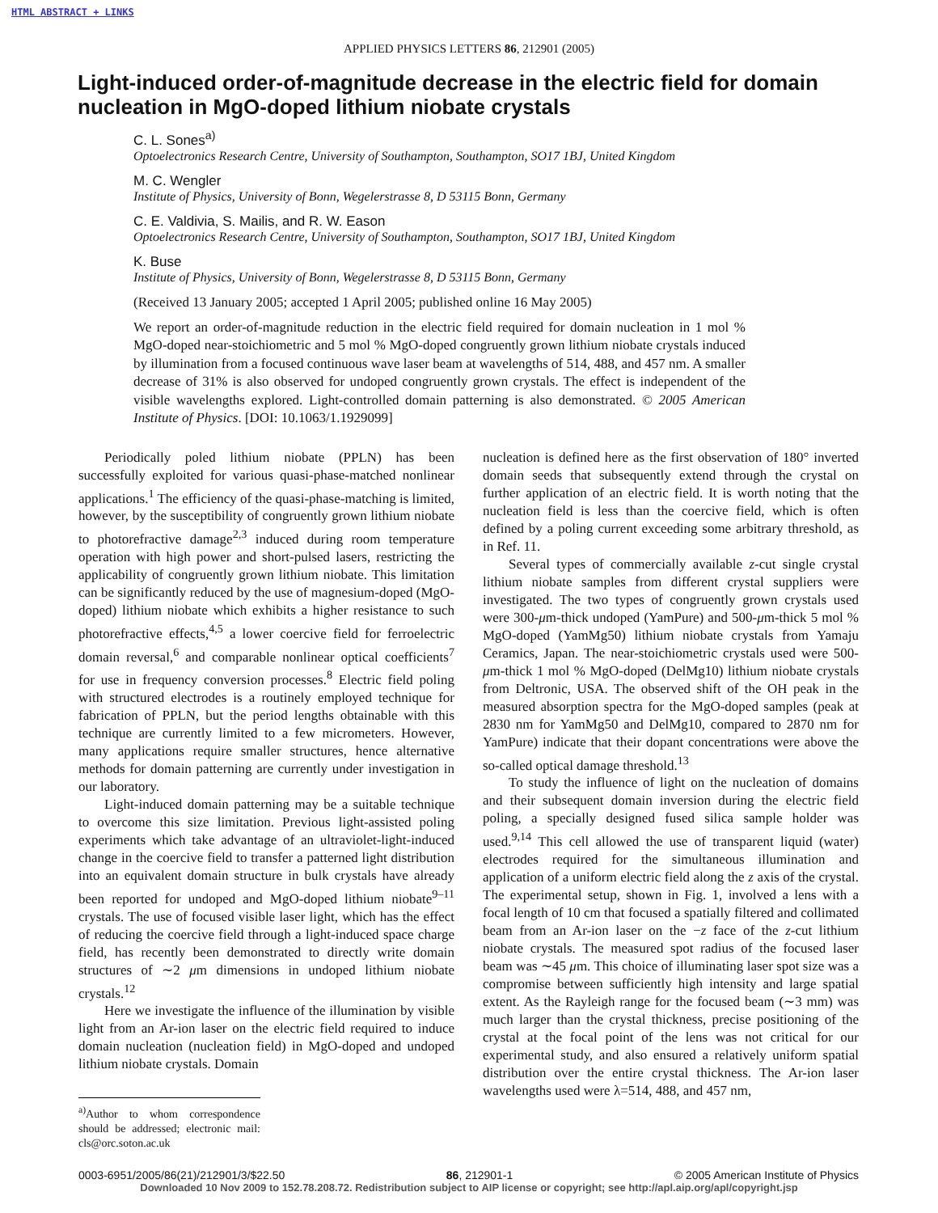HTML ABSTRACT + LINKS
APPLIED PHYSICS LETTERS 86, 212901 (2005)
Light-induced order-of-magnitude decrease in the electric field for domain nucleation in MgO-doped lithium niobate crystals
C. L. Sones<sup>a)</sup>
Optoelectronics Research Centre, University of Southampton, Southampton, SO17 1BJ, United Kingdom
M. C. Wengler
Institute of Physics, University of Bonn, Wegelerstrasse 8, D 53115 Bonn, Germany
C. E. Valdivia, S. Mailis, and R. W. Eason
Optoelectronics Research Centre, University of Southampton, Southampton, SO17 1BJ, United Kingdom
K. Buse
Institute of Physics, University of Bonn, Wegelerstrasse 8, D 53115 Bonn, Germany
(Received 13 January 2005; accepted 1 April 2005; published online 16 May 2005)
We report an order-of-magnitude reduction in the electric field required for domain nucleation in 1 mol % MgO-doped near-stoichiometric and 5 mol % MgO-doped congruently grown lithium niobate crystals induced by illumination from a focused continuous wave laser beam at wavelengths of 514, 488, and 457 nm. A smaller decrease of 31% is also observed for undoped congruently grown crystals. The effect is independent of the visible wavelengths explored. Light-controlled domain patterning is also demonstrated. © 2005 American Institute of Physics. [DOI: 10.1063/1.1929099]
Periodically poled lithium niobate (PPLN) has been successfully exploited for various quasi-phase-matched nonlinear applications.<sup>1</sup> The efficiency of the quasi-phase-matching is limited, however, by the susceptibility of congruently grown lithium niobate to photorefractive damage<sup>2,3</sup> induced during room temperature operation with high power and short-pulsed lasers, restricting the applicability of congruently grown lithium niobate. This limitation can be significantly reduced by the use of magnesium-doped (MgO-doped) lithium niobate which exhibits a higher resistance to such photorefractive effects,<sup>4,5</sup> a lower coercive field for ferroelectric domain reversal,<sup>6</sup> and comparable nonlinear optical coefficients<sup>7</sup> for use in frequency conversion processes.<sup>8</sup> Electric field poling with structured electrodes is a routinely employed technique for fabrication of PPLN, but the period lengths obtainable with this technique are currently limited to a few micrometers. However, many applications require smaller structures, hence alternative methods for domain patterning are currently under investigation in our laboratory.
Light-induced domain patterning may be a suitable technique to overcome this size limitation. Previous light-assisted poling experiments which take advantage of an ultraviolet-light-induced change in the coercive field to transfer a patterned light distribution into an equivalent domain structure in bulk crystals have already been reported for undoped and MgO-doped lithium niobate<sup>9–11</sup> crystals. The use of focused visible laser light, which has the effect of reducing the coercive field through a light-induced space charge field, has recently been demonstrated to directly write domain structures of ∼2 μm dimensions in undoped lithium niobate crystals.<sup>12</sup>
Here we investigate the influence of the illumination by visible light from an Ar-ion laser on the electric field required to induce domain nucleation (nucleation field) in MgO-doped and undoped lithium niobate crystals. Domain
<sup>a)</sup> Author to whom correspondence should be addressed; electronic mail: cls@orc.soton.ac.uk
nucleation is defined here as the first observation of 180° inverted domain seeds that subsequently extend through the crystal on further application of an electric field. It is worth noting that the nucleation field is less than the coercive field, which is often defined by a poling current exceeding some arbitrary threshold, as in Ref. 11.
Several types of commercially available z-cut single crystal lithium niobate samples from different crystal suppliers were investigated. The two types of congruently grown crystals used were 300-μm-thick undoped (YamPure) and 500-μm-thick 5 mol % MgO-doped (YamMg50) lithium niobate crystals from Yamaju Ceramics, Japan. The near-stoichiometric crystals used were 500-μm-thick 1 mol % MgO-doped (DelMg10) lithium niobate crystals from Deltronic, USA. The observed shift of the OH peak in the measured absorption spectra for the MgO-doped samples (peak at 2830 nm for YamMg50 and DelMg10, compared to 2870 nm for YamPure) indicate that their dopant concentrations were above the so-called optical damage threshold.<sup>13</sup>
To study the influence of light on the nucleation of domains and their subsequent domain inversion during the electric field poling, a specially designed fused silica sample holder was used.<sup>9,14</sup> This cell allowed the use of transparent liquid (water) electrodes required for the simultaneous illumination and application of a uniform electric field along the z axis of the crystal. The experimental setup, shown in Fig. 1, involved a lens with a focal length of 10 cm that focused a spatially filtered and collimated beam from an Ar-ion laser on the −z face of the z-cut lithium niobate crystals. The measured spot radius of the focused laser beam was ∼45 μm. This choice of illuminating laser spot size was a compromise between sufficiently high intensity and large spatial extent. As the Rayleigh range for the focused beam (∼3 mm) was much larger than the crystal thickness, precise positioning of the crystal at the focal point of the lens was not critical for our experimental study, and also ensured a relatively uniform spatial distribution over the entire crystal thickness. The Ar-ion laser wavelengths used were λ=514, 488, and 457 nm,
0003-6951/2005/86(21)/212901/3/$22.50 86, 212901-1 © 2005 American Institute of Physics
Downloaded 10 Nov 2009 to 152.78.208.72. Redistribution subject to AIP license or copyright; see http://apl.aip.org/apl/copyright.jsp